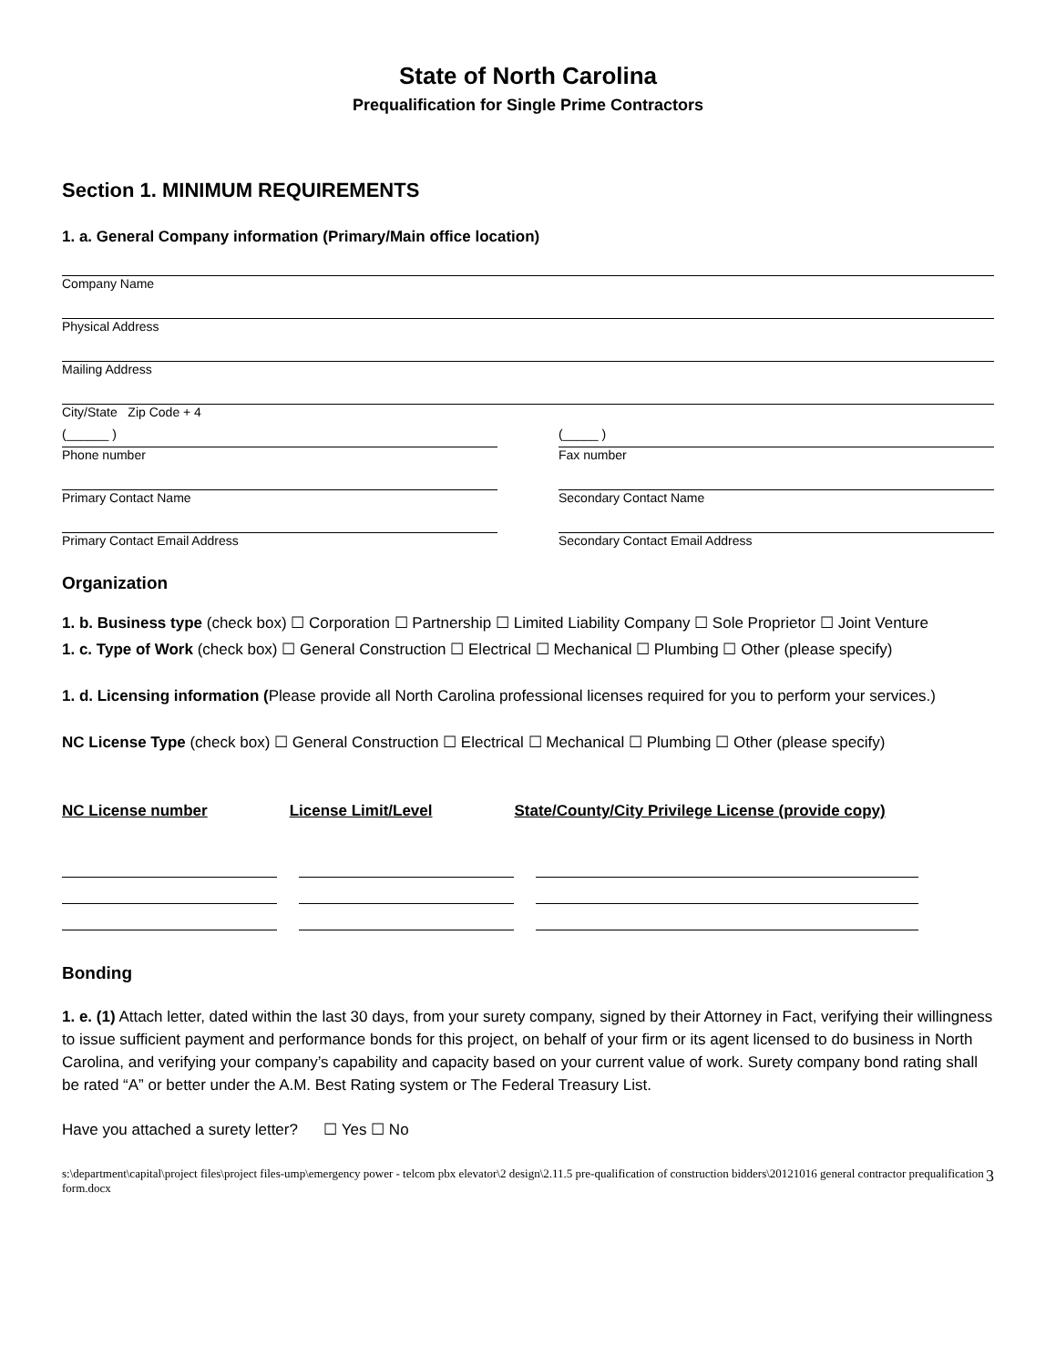State of North Carolina
Prequalification for Single Prime Contractors
Section 1. MINIMUM REQUIREMENTS
1. a. General Company information (Primary/Main office location)
Company Name
Physical Address
Mailing Address
City/State Zip Code + 4
(______ )
Phone number
(_____ )
Fax number
Primary Contact Name Secondary Contact Name
Primary Contact Email Address Secondary Contact Email Address
Organization
1. b. Business type (check box) ☐ Corporation ☐ Partnership ☐ Limited Liability Company ☐ Sole Proprietor ☐ Joint Venture
1. c. Type of Work (check box) ☐ General Construction ☐ Electrical ☐ Mechanical ☐ Plumbing ☐ Other (please specify)
1. d. Licensing information (Please provide all North Carolina professional licenses required for you to perform your services.)
NC License Type (check box) ☐ General Construction ☐ Electrical ☐ Mechanical ☐ Plumbing ☐ Other (please specify)
NC License number License Limit/Level State/County/City Privilege License (provide copy)
Bonding
1. e. (1) Attach letter, dated within the last 30 days, from your surety company, signed by their Attorney in Fact, verifying their willingness to issue sufficient payment and performance bonds for this project, on behalf of your firm or its agent licensed to do business in North Carolina, and verifying your company’s capability and capacity based on your current value of work. Surety company bond rating shall be rated “A” or better under the A.M. Best Rating system or The Federal Treasury List.
Have you attached a surety letter? ☐ Yes ☐ No
s:\department\capital\project files\project files-ump\emergency power - telcom pbx elevator\2 design\2.11.5 pre-qualification of construction bidders\20121016 general contractor prequalification form.docx 3